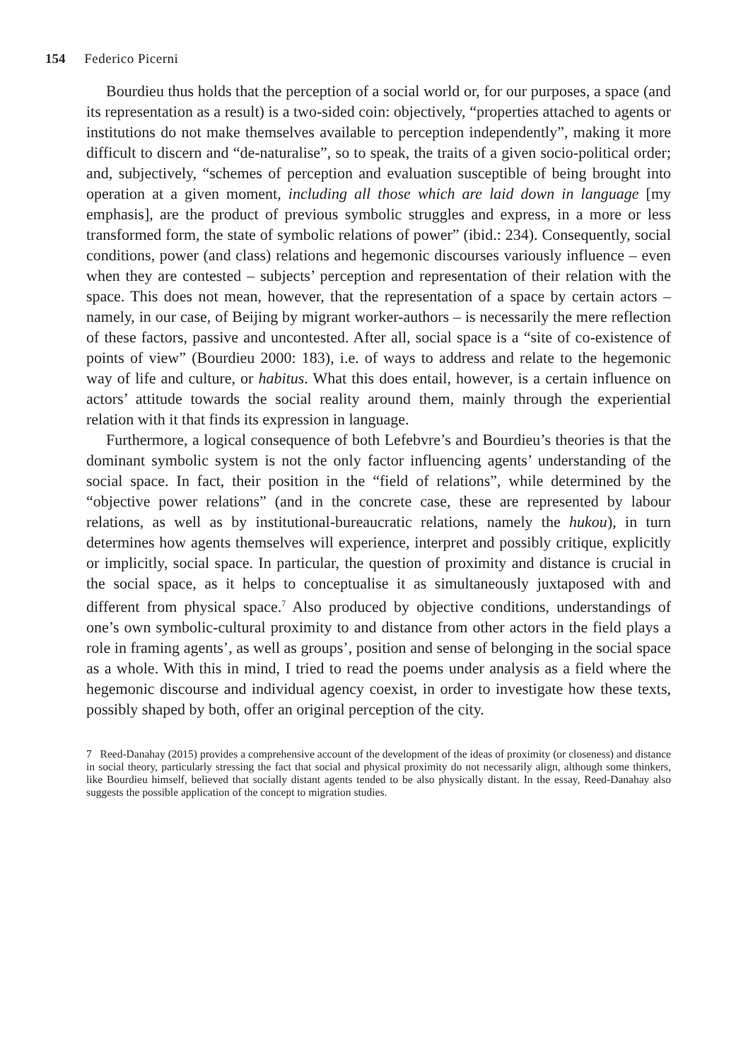154 Federico Picerni
Bourdieu thus holds that the perception of a social world or, for our purposes, a space (and its representation as a result) is a two-sided coin: objectively, “properties attached to agents or institutions do not make themselves available to perception independently”, making it more difficult to discern and “de-naturalise”, so to speak, the traits of a given socio-political order; and, subjectively, “schemes of perception and evaluation susceptible of being brought into operation at a given moment, including all those which are laid down in language [my emphasis], are the product of previous symbolic struggles and express, in a more or less transformed form, the state of symbolic relations of power” (ibid.: 234). Consequently, social conditions, power (and class) relations and hegemonic discourses variously influence – even when they are contested – subjects’ perception and representation of their relation with the space. This does not mean, however, that the representation of a space by certain actors – namely, in our case, of Beijing by migrant worker-authors – is necessarily the mere reflection of these factors, passive and uncontested. After all, social space is a “site of co-existence of points of view” (Bourdieu 2000: 183), i.e. of ways to address and relate to the hegemonic way of life and culture, or habitus. What this does entail, however, is a certain influence on actors’ attitude towards the social reality around them, mainly through the experiential relation with it that finds its expression in language.
Furthermore, a logical consequence of both Lefebvre’s and Bourdieu’s theories is that the dominant symbolic system is not the only factor influencing agents’ understanding of the social space. In fact, their position in the “field of relations”, while determined by the “objective power relations” (and in the concrete case, these are represented by labour relations, as well as by institutional-bureaucratic relations, namely the hukou), in turn determines how agents themselves will experience, interpret and possibly critique, explicitly or implicitly, social space. In particular, the question of proximity and distance is crucial in the social space, as it helps to conceptualise it as simultaneously juxtaposed with and different from physical space.<sup>7</sup> Also produced by objective conditions, understandings of one’s own symbolic-cultural proximity to and distance from other actors in the field plays a role in framing agents’, as well as groups’, position and sense of belonging in the social space as a whole. With this in mind, I tried to read the poems under analysis as a field where the hegemonic discourse and individual agency coexist, in order to investigate how these texts, possibly shaped by both, offer an original perception of the city.
7 Reed-Danahay (2015) provides a comprehensive account of the development of the ideas of proximity (or closeness) and distance in social theory, particularly stressing the fact that social and physical proximity do not necessarily align, although some thinkers, like Bourdieu himself, believed that socially distant agents tended to be also physically distant. In the essay, Reed-Danahay also suggests the possible application of the concept to migration studies.